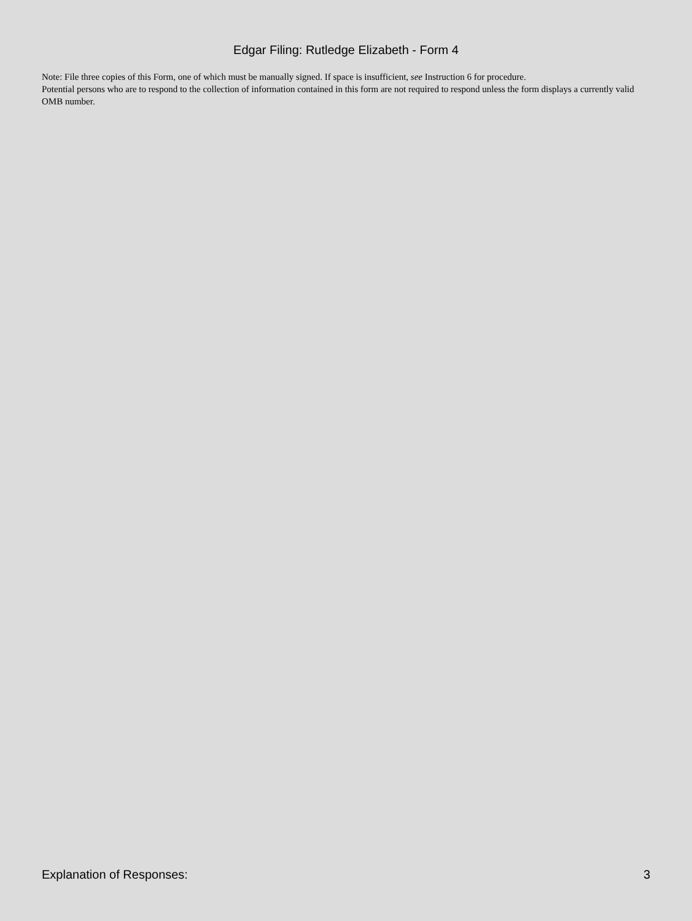Edgar Filing: Rutledge Elizabeth - Form 4
Note: File three copies of this Form, one of which must be manually signed. If space is insufficient, see Instruction 6 for procedure.
Potential persons who are to respond to the collection of information contained in this form are not required to respond unless the form displays a currently valid OMB number.
Explanation of Responses: 3